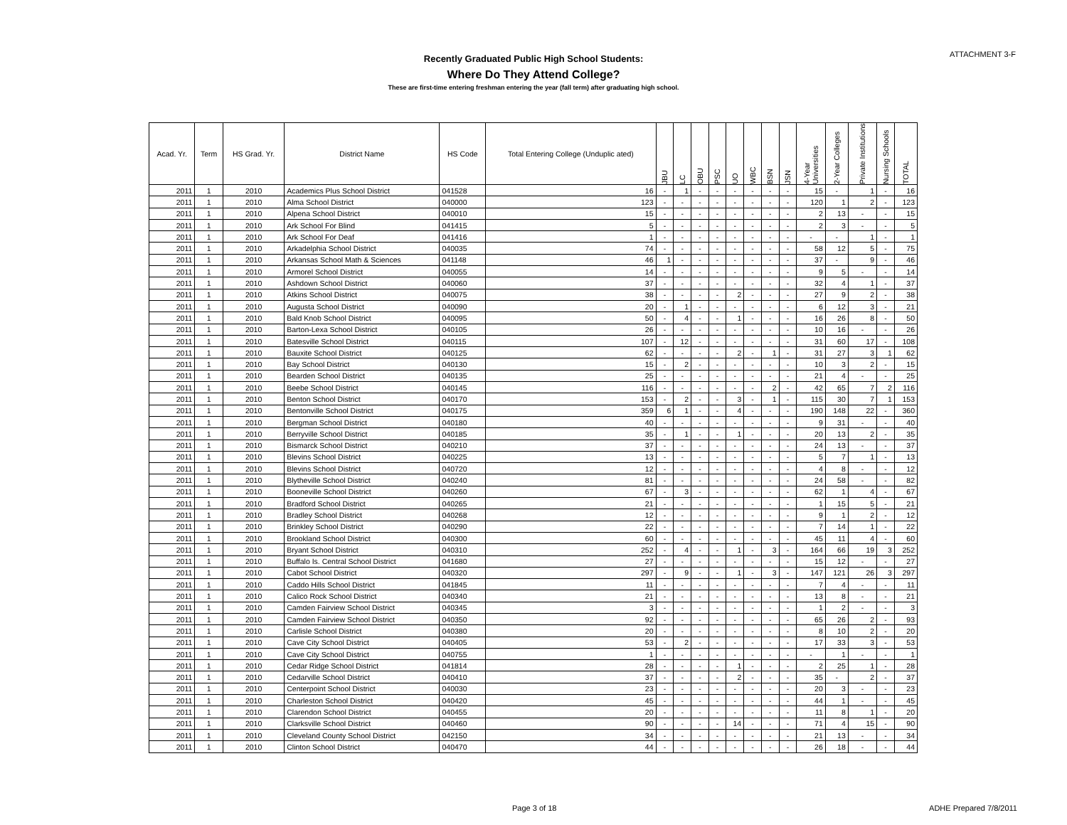ATTACHMENT 3-F
Recently Graduated Public High School Students:
Where Do They Attend College?
These are first-time entering freshman entering the year (fall term) after graduating high school.
| Acad. Yr. | Term | HS Grad. Yr. | District Name | HS Code | Total Entering College (Unduplic ated) | JBU | LC | OBU | PSC | UO | WBC | BSN | JSN | 4-Year Universities | 2-Year Colleges | Private Institutions | Nursing Schools | TOTAL |
| --- | --- | --- | --- | --- | --- | --- | --- | --- | --- | --- | --- | --- | --- | --- | --- | --- | --- | --- |
| 2011 | 1 | 2010 | Academics Plus School District | 041528 | 16 | - | 1 | - | - | - | - | - | - | 15 | - | 1 | - | 16 |
| 2011 | 1 | 2010 | Alma School District | 040000 | 123 | - | - | - | - | - | - | - | - | 120 | 1 | 2 | - | 123 |
| 2011 | 1 | 2010 | Alpena School District | 040010 | 15 | - | - | - | - | - | - | - | - | 2 | 13 | - | - | 15 |
| 2011 | 1 | 2010 | Ark School For Blind | 041415 | 5 | - | - | - | - | - | - | - | - | 2 | 3 | - | - | 5 |
| 2011 | 1 | 2010 | Ark School For Deaf | 041416 | 1 | - | - | - | - | - | - | - | - | - | - | 1 | - | 1 |
| 2011 | 1 | 2010 | Arkadelphia School District | 040035 | 74 | - | - | - | - | - | - | - | - | 58 | 12 | 5 | - | 75 |
| 2011 | 1 | 2010 | Arkansas School Math & Sciences | 041148 | 46 | 1 | - | - | - | - | - | - | - | 37 | - | 9 | - | 46 |
| 2011 | 1 | 2010 | Armorel School District | 040055 | 14 | - | - | - | - | - | - | - | - | 9 | 5 | - | - | 14 |
| 2011 | 1 | 2010 | Ashdown School District | 040060 | 37 | - | - | - | - | - | - | - | - | 32 | 4 | 1 | - | 37 |
| 2011 | 1 | 2010 | Atkins School District | 040075 | 38 | - | - | - | - | 2 | - | - | - | 27 | 9 | 2 | - | 38 |
| 2011 | 1 | 2010 | Augusta School District | 040090 | 20 | - | 1 | - | - | - | - | - | - | 6 | 12 | 3 | - | 21 |
| 2011 | 1 | 2010 | Bald Knob School District | 040095 | 50 | - | 4 | - | - | 1 | - | - | - | 16 | 26 | 8 | - | 50 |
| 2011 | 1 | 2010 | Barton-Lexa School District | 040105 | 26 | - | - | - | - | - | - | - | - | 10 | 16 | - | - | 26 |
| 2011 | 1 | 2010 | Batesville School District | 040115 | 107 | - | 12 | - | - | - | - | - | - | 31 | 60 | 17 | - | 108 |
| 2011 | 1 | 2010 | Bauxite School District | 040125 | 62 | - | - | - | - | 2 | - | 1 | - | 31 | 27 | 3 | 1 | 62 |
| 2011 | 1 | 2010 | Bay School District | 040130 | 15 | - | 2 | - | - | - | - | - | - | 10 | 3 | 2 | - | 15 |
| 2011 | 1 | 2010 | Bearden School District | 040135 | 25 | - | - | - | - | - | - | - | - | 21 | 4 | - | - | 25 |
| 2011 | 1 | 2010 | Beebe School District | 040145 | 116 | - | - | - | - | - | - | 2 | - | 42 | 65 | 7 | 2 | 116 |
| 2011 | 1 | 2010 | Benton School District | 040170 | 153 | - | 2 | - | - | 3 | - | 1 | - | 115 | 30 | 7 | 1 | 153 |
| 2011 | 1 | 2010 | Bentonville School District | 040175 | 359 | 6 | 1 | - | - | 4 | - | - | - | 190 | 148 | 22 | - | 360 |
| 2011 | 1 | 2010 | Bergman School District | 040180 | 40 | - | - | - | - | - | - | - | - | 9 | 31 | - | - | 40 |
| 2011 | 1 | 2010 | Berryville School District | 040185 | 35 | - | 1 | - | - | 1 | - | - | - | 20 | 13 | 2 | - | 35 |
| 2011 | 1 | 2010 | Bismarck School District | 040210 | 37 | - | - | - | - | - | - | - | - | 24 | 13 | - | - | 37 |
| 2011 | 1 | 2010 | Blevins School District | 040225 | 13 | - | - | - | - | - | - | - | - | 5 | 7 | 1 | - | 13 |
| 2011 | 1 | 2010 | Blevins School District | 040720 | 12 | - | - | - | - | - | - | - | - | 4 | 8 | - | - | 12 |
| 2011 | 1 | 2010 | Blytheville School District | 040240 | 81 | - | - | - | - | - | - | - | - | 24 | 58 | - | - | 82 |
| 2011 | 1 | 2010 | Booneville School District | 040260 | 67 | - | 3 | - | - | - | - | - | - | 62 | 1 | 4 | - | 67 |
| 2011 | 1 | 2010 | Bradford School District | 040265 | 21 | - | - | - | - | - | - | - | - | 1 | 15 | 5 | - | 21 |
| 2011 | 1 | 2010 | Bradley School District | 040268 | 12 | - | - | - | - | - | - | - | - | 9 | 1 | 2 | - | 12 |
| 2011 | 1 | 2010 | Brinkley School District | 040290 | 22 | - | - | - | - | - | - | - | - | 7 | 14 | 1 | - | 22 |
| 2011 | 1 | 2010 | Brookland School District | 040300 | 60 | - | - | - | - | - | - | - | - | 45 | 11 | 4 | - | 60 |
| 2011 | 1 | 2010 | Bryant School District | 040310 | 252 | - | 4 | - | - | 1 | - | 3 | - | 164 | 66 | 19 | 3 | 252 |
| 2011 | 1 | 2010 | Buffalo Is. Central School District | 041680 | 27 | - | - | - | - | - | - | - | - | 15 | 12 | - | - | 27 |
| 2011 | 1 | 2010 | Cabot School District | 040320 | 297 | - | 9 | - | - | 1 | - | 3 | - | 147 | 121 | 26 | 3 | 297 |
| 2011 | 1 | 2010 | Caddo Hills School District | 041845 | 11 | - | - | - | - | - | - | - | - | 7 | 4 | - | - | 11 |
| 2011 | 1 | 2010 | Calico Rock School District | 040340 | 21 | - | - | - | - | - | - | - | - | 13 | 8 | - | - | 21 |
| 2011 | 1 | 2010 | Camden Fairview School District | 040345 | 3 | - | - | - | - | - | - | - | - | 1 | 2 | - | - | 3 |
| 2011 | 1 | 2010 | Camden Fairview School District | 040350 | 92 | - | - | - | - | - | - | - | - | 65 | 26 | 2 | - | 93 |
| 2011 | 1 | 2010 | Carlisle School District | 040380 | 20 | - | - | - | - | - | - | - | - | 8 | 10 | 2 | - | 20 |
| 2011 | 1 | 2010 | Cave City School District | 040405 | 53 | - | 2 | - | - | - | - | - | - | 17 | 33 | 3 | - | 53 |
| 2011 | 1 | 2010 | Cave City School District | 040755 | 1 | - | - | - | - | - | - | - | - | - | 1 | - | - | 1 |
| 2011 | 1 | 2010 | Cedar Ridge School District | 041814 | 28 | - | - | - | - | 1 | - | - | - | 2 | 25 | 1 | - | 28 |
| 2011 | 1 | 2010 | Cedarville School District | 040410 | 37 | - | - | - | - | 2 | - | - | - | 35 | - | 2 | - | 37 |
| 2011 | 1 | 2010 | Centerpoint School District | 040030 | 23 | - | - | - | - | - | - | - | - | 20 | 3 | - | - | 23 |
| 2011 | 1 | 2010 | Charleston School District | 040420 | 45 | - | - | - | - | - | - | - | - | 44 | 1 | - | - | 45 |
| 2011 | 1 | 2010 | Clarendon School District | 040455 | 20 | - | - | - | - | - | - | - | - | 11 | 8 | 1 | - | 20 |
| 2011 | 1 | 2010 | Clarksville School District | 040460 | 90 | - | - | - | - | 14 | - | - | - | 71 | 4 | 15 | - | 90 |
| 2011 | 1 | 2010 | Cleveland County School District | 042150 | 34 | - | - | - | - | - | - | - | - | 21 | 13 | - | - | 34 |
| 2011 | 1 | 2010 | Clinton School District | 040470 | 44 | - | - | - | - | - | - | - | - | 26 | 18 | - | - | 44 |
Page 3 of 18 ADHE Prepared 7/8/2011